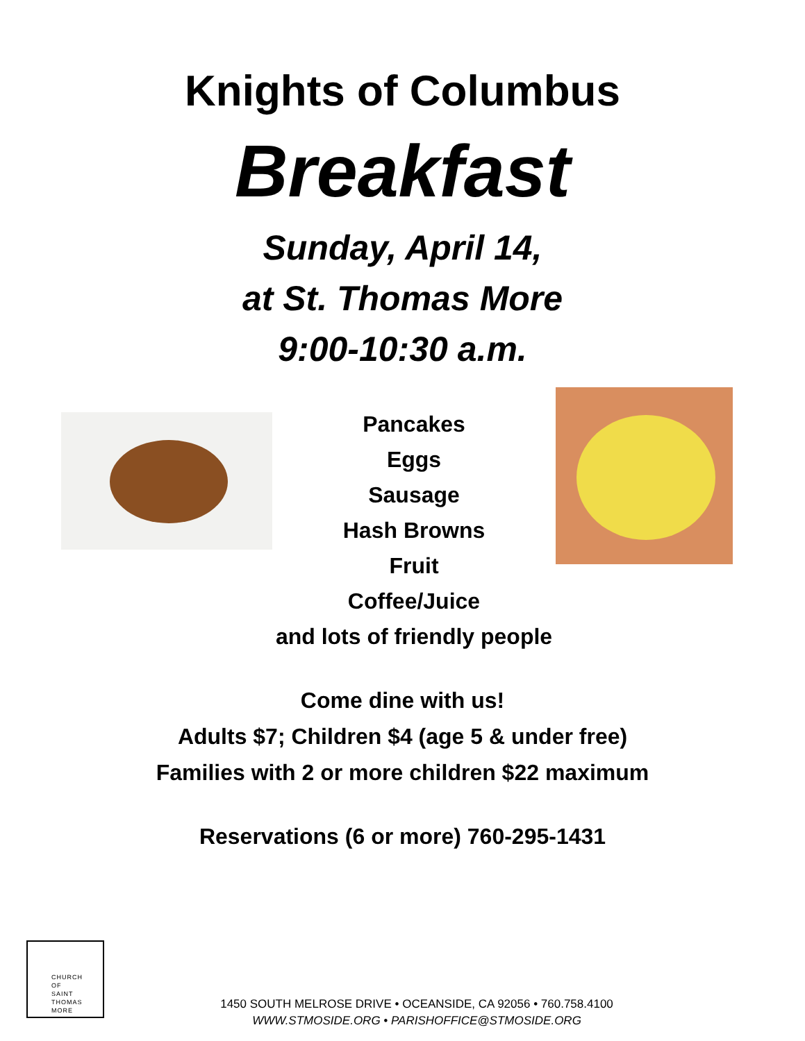Knights of Columbus
Breakfast
Sunday, April 14,
at St. Thomas More
9:00-10:30 a.m.
Pancakes
Eggs
Sausage
Hash Browns
Fruit
Coffee/Juice
and lots of friendly people
Come dine with us!
Adults $7; Children $4 (age 5 & under free)
Families with 2 or more children $22 maximum
Reservations (6 or more) 760-295-1431
CHURCH
OF
SAINT
THOMAS
MORE
1450 SOUTH MELROSE DRIVE • OCEANSIDE, CA 92056 • 760.758.4100
WWW.STMOSIDE.ORG • PARISHOFFICE@STMOSIDE.ORG